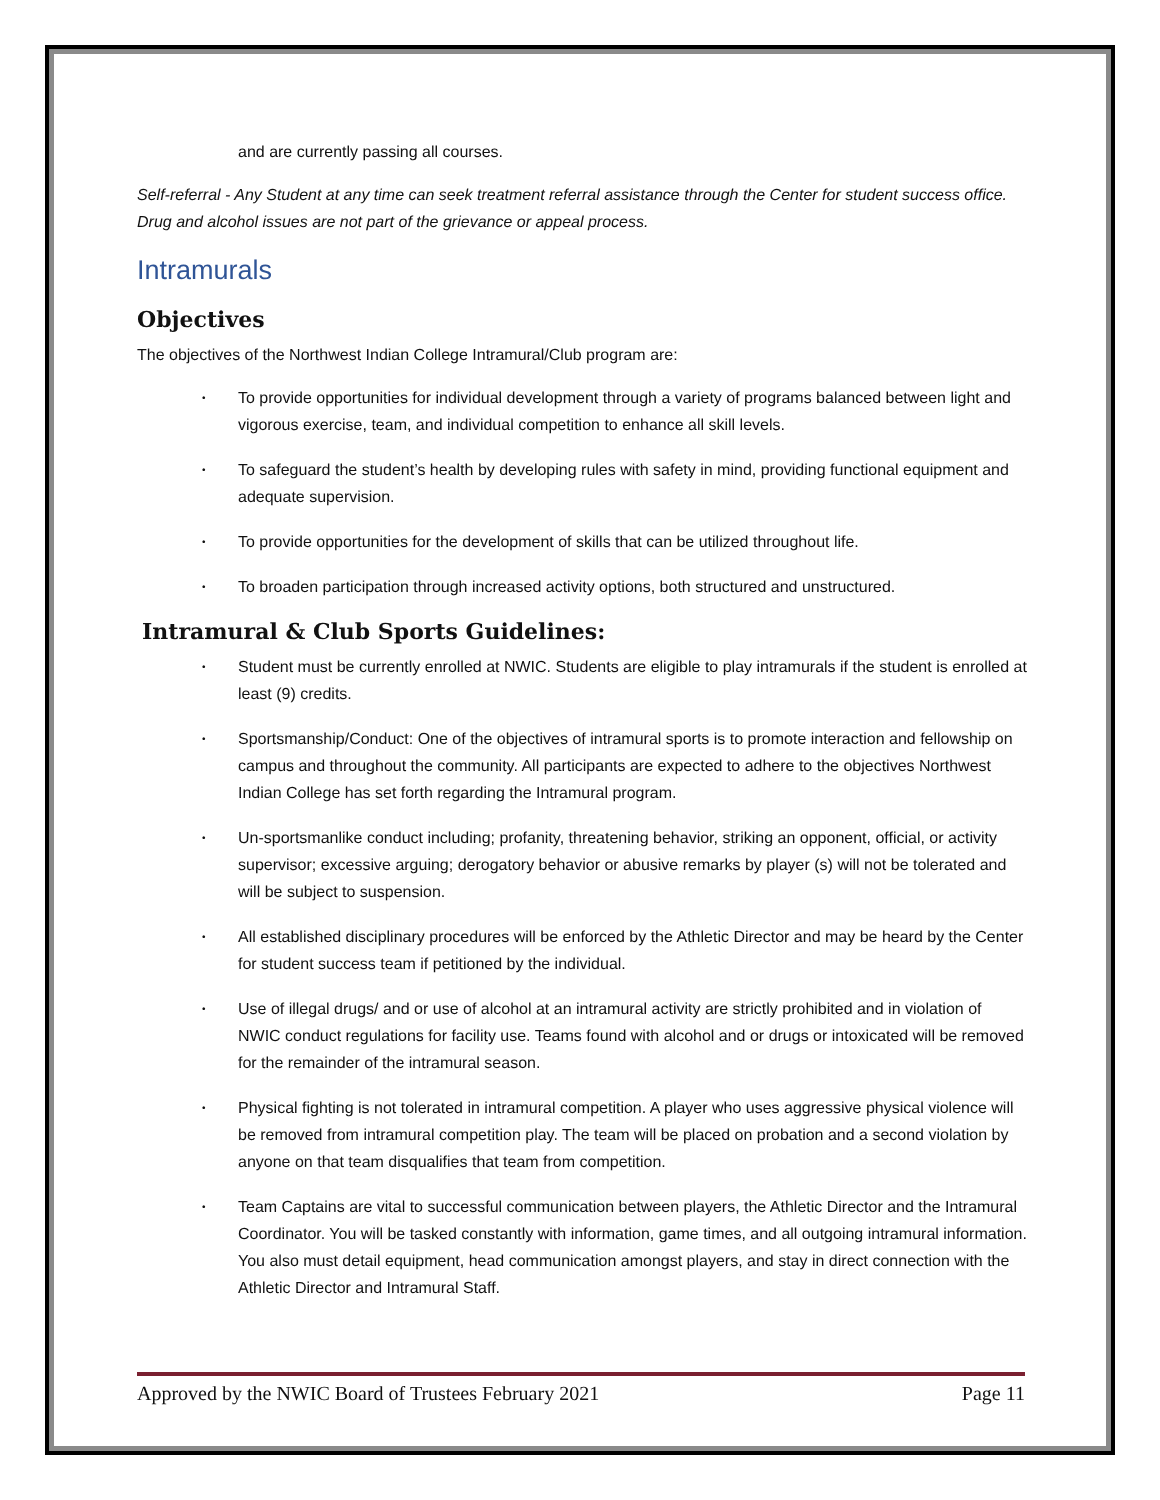and are currently passing all courses.
Self-referral - Any Student at any time can seek treatment referral assistance through the Center for student success office. Drug and alcohol issues are not part of the grievance or appeal process.
Intramurals
Objectives
The objectives of the Northwest Indian College Intramural/Club program are:
• To provide opportunities for individual development through a variety of programs balanced between light and vigorous exercise, team, and individual competition to enhance all skill levels.
• To safeguard the student’s health by developing rules with safety in mind, providing functional equipment and adequate supervision.
• To provide opportunities for the development of skills that can be utilized throughout life.
• To broaden participation through increased activity options, both structured and unstructured.
Intramural & Club Sports Guidelines:
• Student must be currently enrolled at NWIC. Students are eligible to play intramurals if the student is enrolled at least (9) credits.
• Sportsmanship/Conduct: One of the objectives of intramural sports is to promote interaction and fellowship on campus and throughout the community. All participants are expected to adhere to the objectives Northwest Indian College has set forth regarding the Intramural program.
• Un-sportsmanlike conduct including; profanity, threatening behavior, striking an opponent, official, or activity supervisor; excessive arguing; derogatory behavior or abusive remarks by player (s) will not be tolerated and will be subject to suspension.
• All established disciplinary procedures will be enforced by the Athletic Director and may be heard by the Center for student success team if petitioned by the individual.
• Use of illegal drugs/ and or use of alcohol at an intramural activity are strictly prohibited and in violation of NWIC conduct regulations for facility use. Teams found with alcohol and or drugs or intoxicated will be removed for the remainder of the intramural season.
• Physical fighting is not tolerated in intramural competition. A player who uses aggressive physical violence will be removed from intramural competition play. The team will be placed on probation and a second violation by anyone on that team disqualifies that team from competition.
• Team Captains are vital to successful communication between players, the Athletic Director and the Intramural Coordinator. You will be tasked constantly with information, game times, and all outgoing intramural information. You also must detail equipment, head communication amongst players, and stay in direct connection with the Athletic Director and Intramural Staff.
Approved by the NWIC Board of Trustees February 2021 Page 11